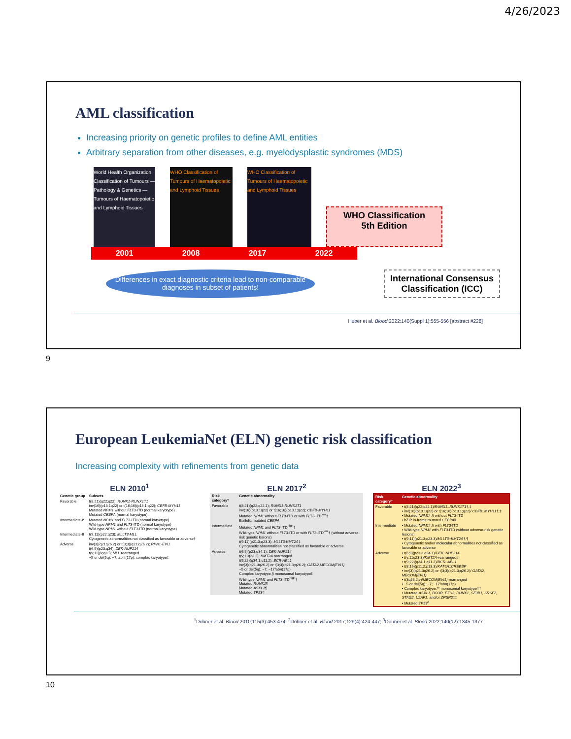4/26/2023
AML classification
Increasing priority on genetic profiles to define AML entities
Arbitrary separation from other diseases, e.g. myelodysplastic syndromes (MDS)
World Health Organization Classification of Tumours — Pathology & Genetics — Tumours of Haematopoietic and Lymphoid Tissues
WHO Classification of Tumours of Haematopoietic and Lymphoid Tissues
WHO Classification of Tumours of Haematopoietic and Lymphoid Tissues
WHO Classification
5th Edition
2001 2008 2017 2022
Differences in exact diagnostic criteria lead to non-comparable diagnoses in subset of patients!
International Consensus Classification (ICC)
Huber et al. Blood 2022;140(Suppl 1):555-556 [abstract #228]
9
European LeukemiaNet (ELN) genetic risk classification
Increasing complexity with refinements from genetic data
ELN 2010<sup>1</sup>
| Genetic group | Subsets |
| --- | --- |
| Favorable | t(8;21)(q22;q22); RUNX1-RUNX1T1 inv(16)(p13.1q22) or t(16;16)(p13.1;q22); CBFB-MYH11 Mutated NPM1 without FLT3 -ITD (normal karyotype) Mutated CEBPA (normal karyotype) |
| Intermediate-I* | Mutated NPM1 and FLT3 -ITD (normal karyotype) Wild-type NPM1 and FLT3 -ITD (normal karyotype) Wild-type NPM1 without FLT3 -ITD (normal karyotype) |
| Intermediate-II | t(9;11)(p22;q23); MLLT3-MLL Cytogenetic abnormalities not classified as favorable or adverse† |
| Adverse | inv(3)(q21q26.2) or t(3;3)(q21;q26.2); RPN1-EVI1 t(6;9)(p23;q34); DEK-NUP214 t(v;11)(v;q23); MLL rearranged −5 or del(5q); −7; abnl(17p); complex karyotype‡ |
ELN 2017<sup>2</sup>
| Risk category* | Genetic abnormality |
| --- | --- |
| Favorable | t(8;21)(q22;q22.1); RUNX1-RUNX1T1 inv(16)(p13.1q22) or t(16;16)(p13.1;q22); CBFB-MYH11 Mutated NPM1 without FLT3 -ITD or with FLT3 -ITD<sup>low</sup>† Biallelic mutated CEBPA |
| Intermediate | Mutated NPM1 and FLT3 -ITD<sup>high</sup>† Wild-type NPM1 without FLT3 -ITD or with FLT3 -ITD<sup>low</sup>† (without adverse-risk genetic lesions) t(9;11)(p21.3;q23.3); MLLT3-KMT2A ‡ Cytogenetic abnormalities not classified as favorable or adverse |
| Adverse | t(6;9)(p23;q34.1); DEK-NUP214 t(v;11q23.3); KMT2A rearranged t(9;22)(q34.1;q11.2); BCR-ABL1 inv(3)(q21.3q26.2) or t(3;3)(q21.3;q26.2); GATA2,MECOM(EVI1) −5 or del(5q); −7; −17/abn(17p) Complex karyotype,§ monosomal karyotypeǁ Wild-type NPM1 and FLT3 -ITD<sup>high</sup>† Mutated RUNX1 ¶ Mutated ASXL1 ¶ Mutated TP53 # |
ELN 2022<sup>3</sup>
| Risk category† | Genetic abnormality |
| --- | --- |
| Favorable | • t(8;21)(q22;q22.1)/ RUNX1::RUNX1T1 †,‡ • inv(16)(p13.1q22) or t(16;16)(p13.1;q22)/ CBFB::MYH11 †,‡ • Mutated NPM1 †,§ without FLT3 -ITD • bZIP in-frame mutated CEBPA ǁ |
| Intermediate | • Mutated NPM1 †,§ with FLT3 -ITD • Wild-type NPM1 with FLT3 -ITD (without adverse-risk genetic lesions) • t(9;11)(p21.3;q23.3)/ MLLT3::KMT2A †,¶ • Cytogenetic and/or molecular abnormalities not classified as favorable or adverse |
| Adverse | • t(6;9)(p23.3;q34.1)/ DEK::NUP214 • t(v;11q23.3)/ KMT2A -rearranged# • t(9;22)(q34.1;q11.2)/ BCR::ABL1 • t(8;16)(p11.2;p13.3)/ KAT6A::CREBBP • inv(3)(q21.3q26.2) or t(3;3)(q21.3;q26.2)/ GATA2, MECOM(EVI1) • t(3q26.2;v)/ MECOM(EVI1) -rearranged • −5 or del(5q); −7; −17/abn(17p) • Complex karyotype,** monosomal karyotype†† • Mutated ASXL1, BCOR, EZH2, RUNX1, SF3B1, SRSF2, STAG2, U2AF1, and/or ZRSR2 ‡‡ • Mutated TP53<sup>a</sup> |
<sup>1</sup> Döhner et al. Blood 2010;115(3):453-474; <sup>2</sup>Döhner et al. Blood 2017;129(4):424-447; <sup>3</sup>Döhner et al. Blood 2022;140(12):1345-1377
10